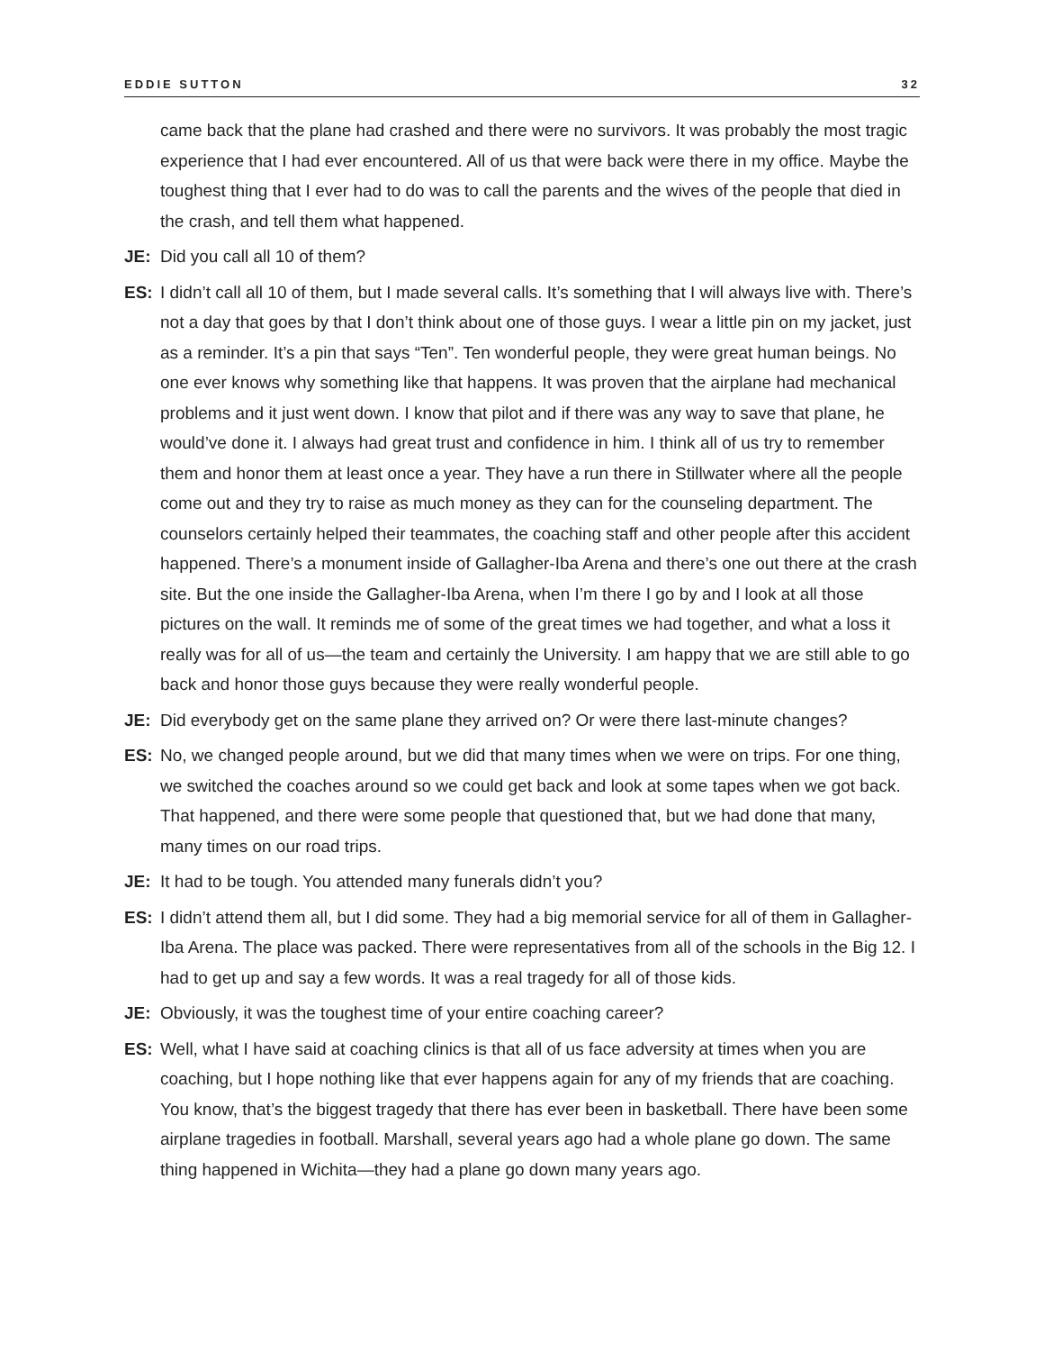EDDIE SUTTON 32
came back that the plane had crashed and there were no survivors. It was probably the most tragic experience that I had ever encountered. All of us that were back were there in my office. Maybe the toughest thing that I ever had to do was to call the parents and the wives of the people that died in the crash, and tell them what happened.
JE: Did you call all 10 of them?
ES: I didn’t call all 10 of them, but I made several calls. It’s something that I will always live with. There’s not a day that goes by that I don’t think about one of those guys. I wear a little pin on my jacket, just as a reminder. It’s a pin that says “Ten”. Ten wonderful people, they were great human beings. No one ever knows why something like that happens. It was proven that the airplane had mechanical problems and it just went down. I know that pilot and if there was any way to save that plane, he would’ve done it. I always had great trust and confidence in him. I think all of us try to remember them and honor them at least once a year. They have a run there in Stillwater where all the people come out and they try to raise as much money as they can for the counseling department. The counselors certainly helped their teammates, the coaching staff and other people after this accident happened. There’s a monument inside of Gallagher-Iba Arena and there’s one out there at the crash site. But the one inside the Gallagher-Iba Arena, when I’m there I go by and I look at all those pictures on the wall. It reminds me of some of the great times we had together, and what a loss it really was for all of us—the team and certainly the University. I am happy that we are still able to go back and honor those guys because they were really wonderful people.
JE: Did everybody get on the same plane they arrived on? Or were there last-minute changes?
ES: No, we changed people around, but we did that many times when we were on trips. For one thing, we switched the coaches around so we could get back and look at some tapes when we got back. That happened, and there were some people that questioned that, but we had done that many, many times on our road trips.
JE: It had to be tough. You attended many funerals didn’t you?
ES: I didn’t attend them all, but I did some. They had a big memorial service for all of them in Gallagher-Iba Arena. The place was packed. There were representatives from all of the schools in the Big 12. I had to get up and say a few words. It was a real tragedy for all of those kids.
JE: Obviously, it was the toughest time of your entire coaching career?
ES: Well, what I have said at coaching clinics is that all of us face adversity at times when you are coaching, but I hope nothing like that ever happens again for any of my friends that are coaching. You know, that’s the biggest tragedy that there has ever been in basketball. There have been some airplane tragedies in football. Marshall, several years ago had a whole plane go down. The same thing happened in Wichita—they had a plane go down many years ago.